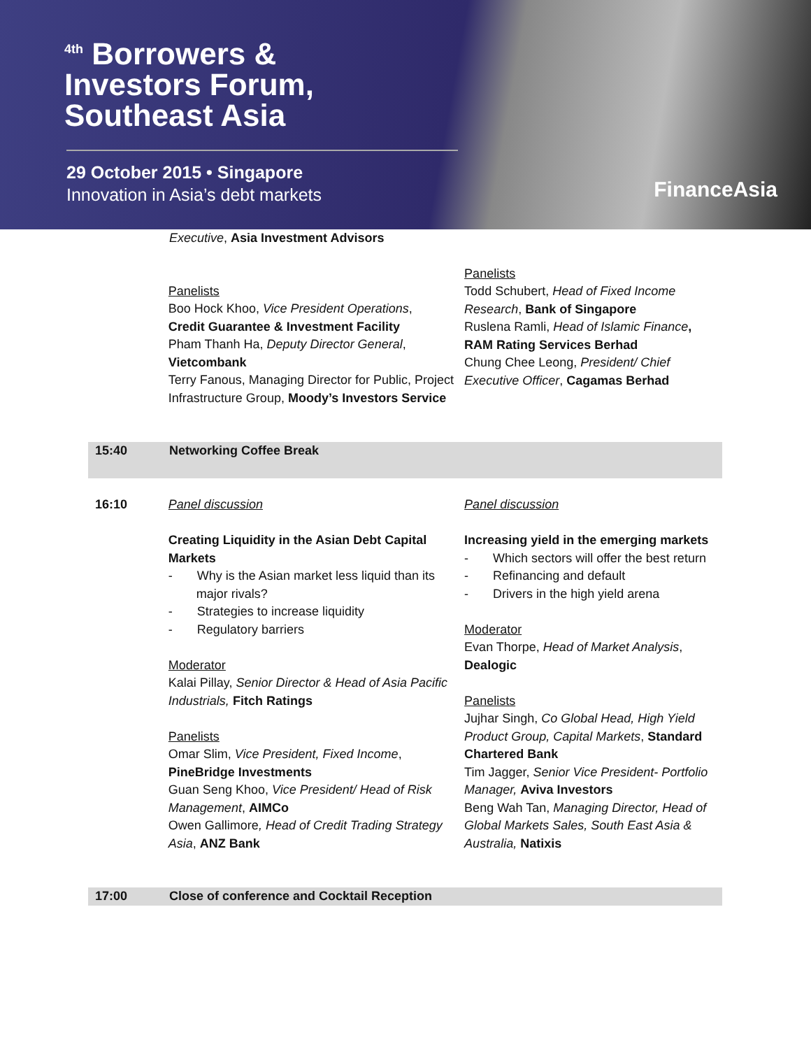<sup>4th</sup> Borrowers &
Investors Forum,
Southeast Asia
29 October 2015 • Singapore
Innovation in Asia’s debt markets
FinanceAsia
Executive, Asia Investment Advisors
Panelists
Boo Hock Khoo, Vice President Operations,
Credit Guarantee & Investment Facility
Pham Thanh Ha, Deputy Director General,
Vietcombank
Terry Fanous, Managing Director for Public, Project Infrastructure Group, Moody’s Investors Service
Panelists
Todd Schubert, Head of Fixed Income Research, Bank of Singapore
Ruslena Ramli, Head of Islamic Finance, RAM Rating Services Berhad
Chung Chee Leong, President/ Chief Executive Officer, Cagamas Berhad
15:40 Networking Coffee Break
16:10 Panel discussion
Creating Liquidity in the Asian Debt Capital Markets
- Why is the Asian market less liquid than its major rivals?
- Strategies to increase liquidity
- Regulatory barriers
Moderator
Kalai Pillay, Senior Director & Head of Asia Pacific Industrials, Fitch Ratings
Panelists
Omar Slim, Vice President, Fixed Income,
PineBridge Investments
Guan Seng Khoo, Vice President/ Head of Risk Management, AIMCo
Owen Gallimore, Head of Credit Trading Strategy Asia, ANZ Bank
Panel discussion
Increasing yield in the emerging markets
- Which sectors will offer the best return
- Refinancing and default
- Drivers in the high yield arena
Moderator
Evan Thorpe, Head of Market Analysis, Dealogic
Panelists
Jujhar Singh, Co Global Head, High Yield Product Group, Capital Markets, Standard Chartered Bank
Tim Jagger, Senior Vice President- Portfolio Manager, Aviva Investors
Beng Wah Tan, Managing Director, Head of Global Markets Sales, South East Asia & Australia, Natixis
17:00 Close of conference and Cocktail Reception